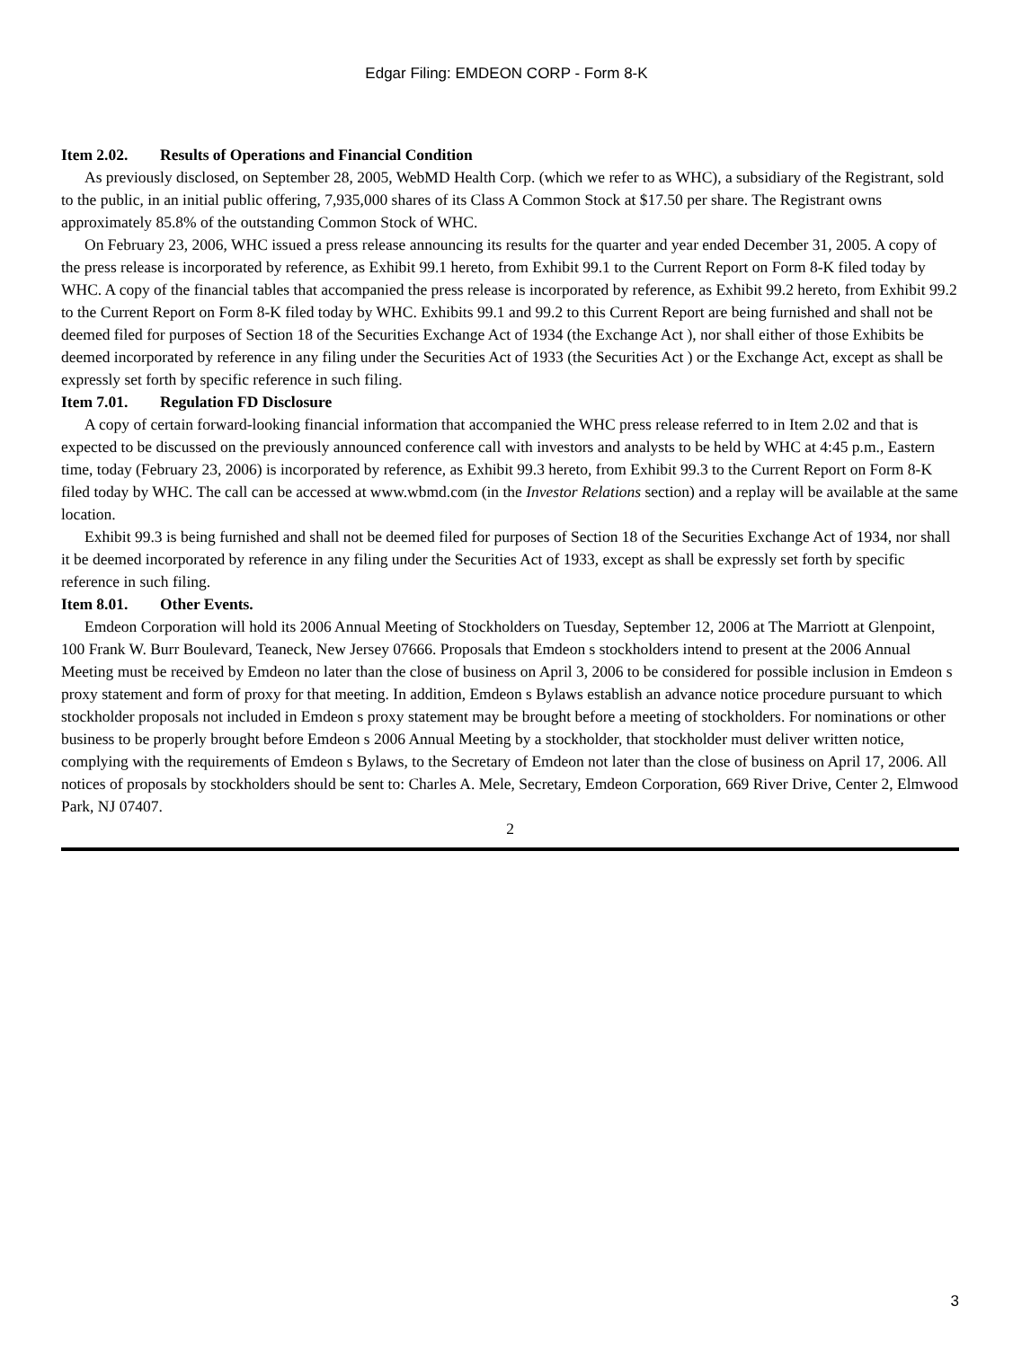Edgar Filing: EMDEON CORP - Form 8-K
Item 2.02. Results of Operations and Financial Condition
As previously disclosed, on September 28, 2005, WebMD Health Corp. (which we refer to as WHC), a subsidiary of the Registrant, sold to the public, in an initial public offering, 7,935,000 shares of its Class A Common Stock at $17.50 per share. The Registrant owns approximately 85.8% of the outstanding Common Stock of WHC.
On February 23, 2006, WHC issued a press release announcing its results for the quarter and year ended December 31, 2005. A copy of the press release is incorporated by reference, as Exhibit 99.1 hereto, from Exhibit 99.1 to the Current Report on Form 8-K filed today by WHC. A copy of the financial tables that accompanied the press release is incorporated by reference, as Exhibit 99.2 hereto, from Exhibit 99.2 to the Current Report on Form 8-K filed today by WHC. Exhibits 99.1 and 99.2 to this Current Report are being furnished and shall not be deemed filed for purposes of Section 18 of the Securities Exchange Act of 1934 (the Exchange Act ), nor shall either of those Exhibits be deemed incorporated by reference in any filing under the Securities Act of 1933 (the Securities Act ) or the Exchange Act, except as shall be expressly set forth by specific reference in such filing.
Item 7.01. Regulation FD Disclosure
A copy of certain forward-looking financial information that accompanied the WHC press release referred to in Item 2.02 and that is expected to be discussed on the previously announced conference call with investors and analysts to be held by WHC at 4:45 p.m., Eastern time, today (February 23, 2006) is incorporated by reference, as Exhibit 99.3 hereto, from Exhibit 99.3 to the Current Report on Form 8-K filed today by WHC. The call can be accessed at www.wbmd.com (in the Investor Relations section) and a replay will be available at the same location.
Exhibit 99.3 is being furnished and shall not be deemed filed for purposes of Section 18 of the Securities Exchange Act of 1934, nor shall it be deemed incorporated by reference in any filing under the Securities Act of 1933, except as shall be expressly set forth by specific reference in such filing.
Item 8.01. Other Events.
Emdeon Corporation will hold its 2006 Annual Meeting of Stockholders on Tuesday, September 12, 2006 at The Marriott at Glenpoint, 100 Frank W. Burr Boulevard, Teaneck, New Jersey 07666. Proposals that Emdeon s stockholders intend to present at the 2006 Annual Meeting must be received by Emdeon no later than the close of business on April 3, 2006 to be considered for possible inclusion in Emdeon s proxy statement and form of proxy for that meeting. In addition, Emdeon s Bylaws establish an advance notice procedure pursuant to which stockholder proposals not included in Emdeon s proxy statement may be brought before a meeting of stockholders. For nominations or other business to be properly brought before Emdeon s 2006 Annual Meeting by a stockholder, that stockholder must deliver written notice, complying with the requirements of Emdeon s Bylaws, to the Secretary of Emdeon not later than the close of business on April 17, 2006. All notices of proposals by stockholders should be sent to: Charles A. Mele, Secretary, Emdeon Corporation, 669 River Drive, Center 2, Elmwood Park, NJ 07407.
2
3